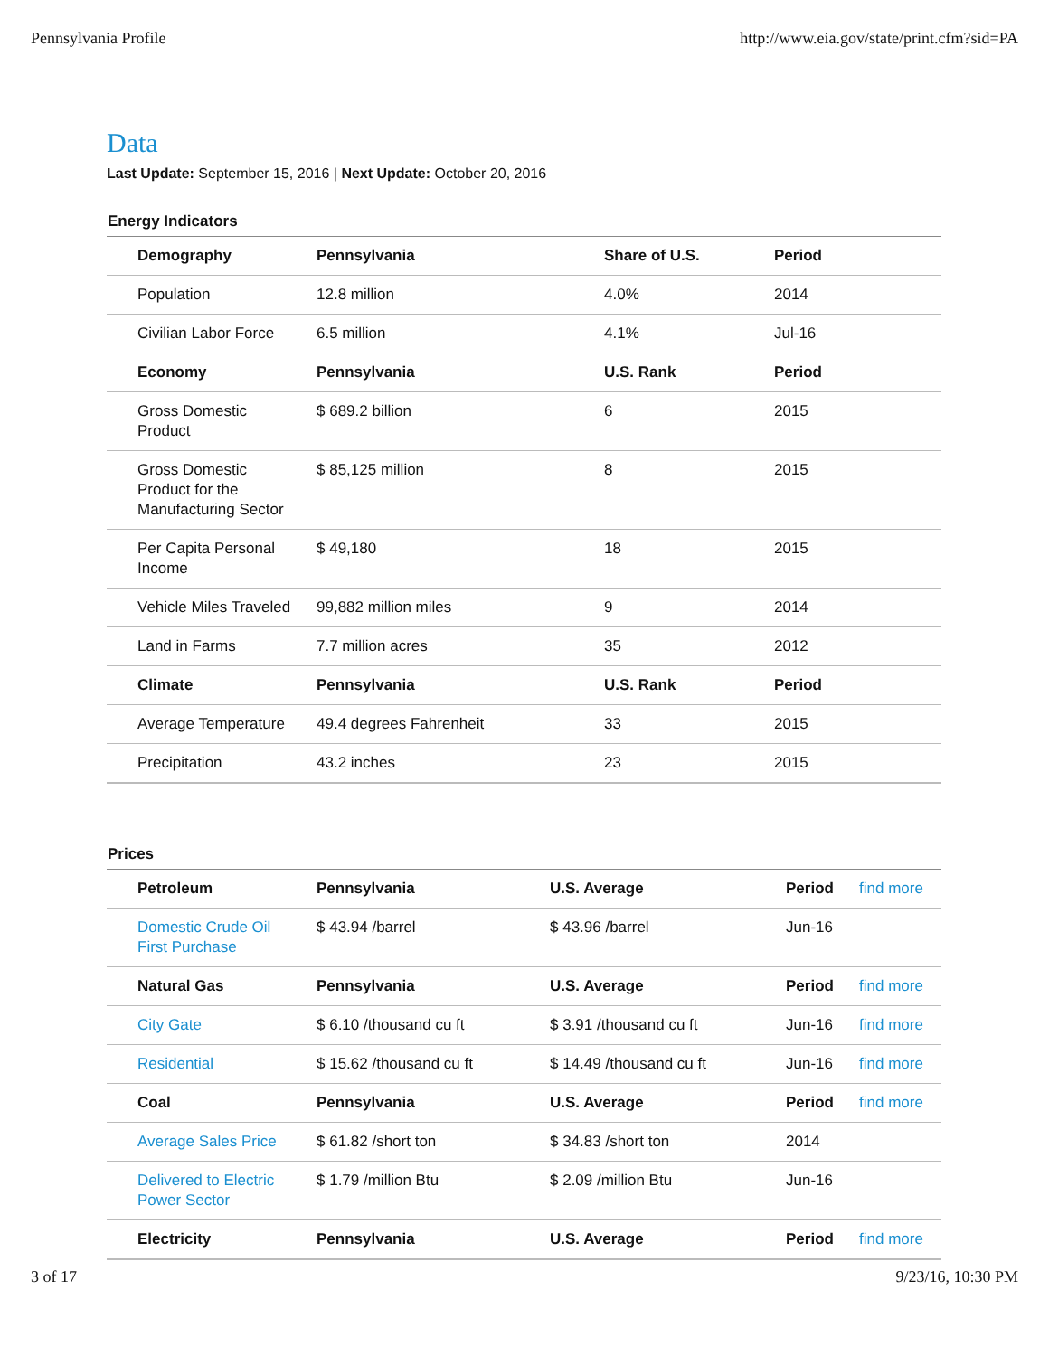Pennsylvania Profile http://www.eia.gov/state/print.cfm?sid=PA
Data
Last Update: September 15, 2016 | Next Update: October 20, 2016
Energy Indicators
| Demography | Pennsylvania | Share of U.S. | Period |
| --- | --- | --- | --- |
| Population | 12.8 million | 4.0% | 2014 |
| Civilian Labor Force | 6.5 million | 4.1% | Jul-16 |
| Economy | Pennsylvania | U.S. Rank | Period |
| Gross Domestic Product | $ 689.2 billion | 6 | 2015 |
| Gross Domestic Product for the Manufacturing Sector | $ 85,125 million | 8 | 2015 |
| Per Capita Personal Income | $ 49,180 | 18 | 2015 |
| Vehicle Miles Traveled | 99,882 million miles | 9 | 2014 |
| Land in Farms | 7.7 million acres | 35 | 2012 |
| Climate | Pennsylvania | U.S. Rank | Period |
| Average Temperature | 49.4 degrees Fahrenheit | 33 | 2015 |
| Precipitation | 43.2 inches | 23 | 2015 |
Prices
| Petroleum | Pennsylvania | U.S. Average | Period | find more |
| Domestic Crude Oil First Purchase | $ 43.94 /barrel | $ 43.96 /barrel | Jun-16 | |
| Natural Gas | Pennsylvania | U.S. Average | Period | find more |
| City Gate | $ 6.10 /thousand cu ft | $ 3.91 /thousand cu ft | Jun-16 | find more |
| Residential | $ 15.62 /thousand cu ft | $ 14.49 /thousand cu ft | Jun-16 | find more |
| Coal | Pennsylvania | U.S. Average | Period | find more |
| Average Sales Price | $ 61.82 /short ton | $ 34.83 /short ton | 2014 | |
| Delivered to Electric Power Sector | $ 1.79 /million Btu | $ 2.09 /million Btu | Jun-16 | |
| Electricity | Pennsylvania | U.S. Average | Period | find more |
3 of 17 9/23/16, 10:30 PM